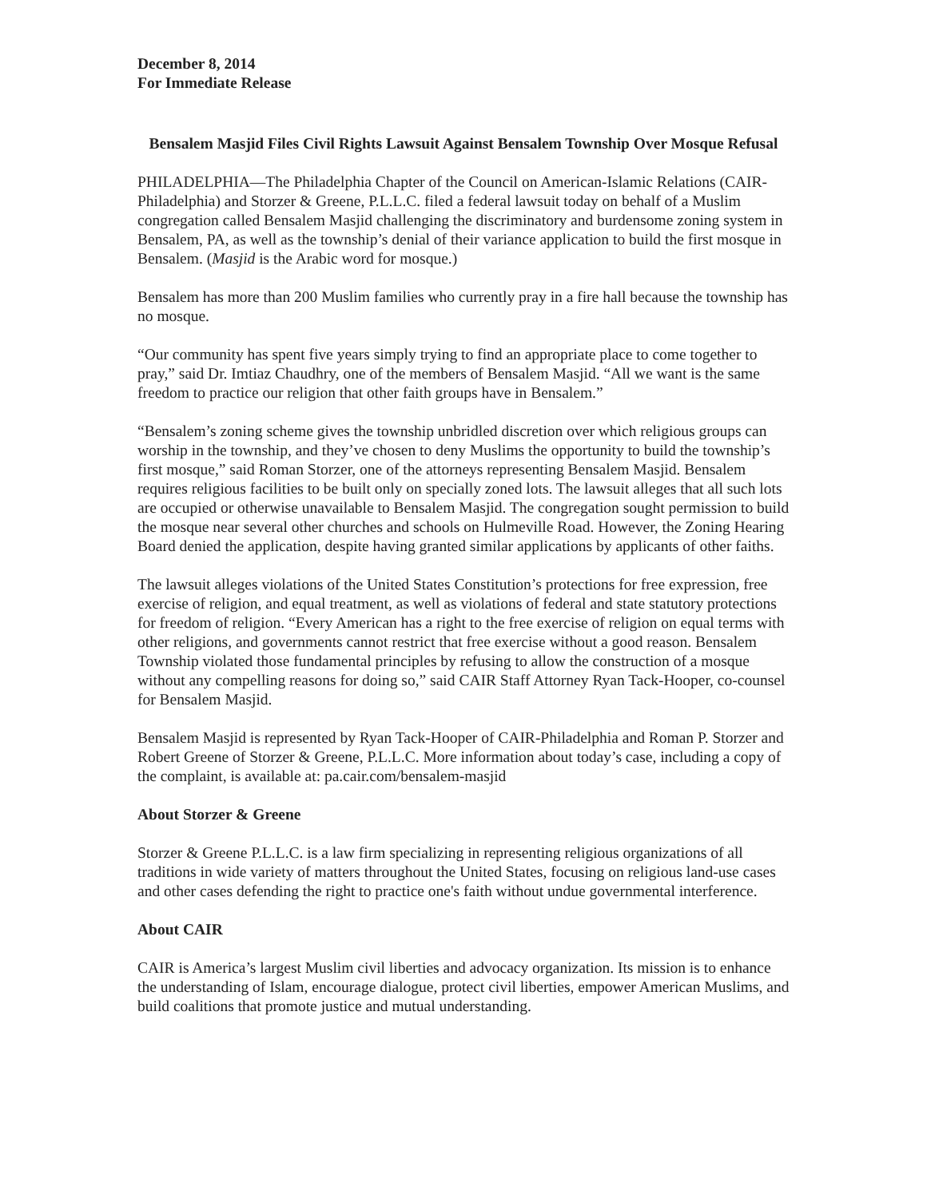December 8, 2014
For Immediate Release
Bensalem Masjid Files Civil Rights Lawsuit Against Bensalem Township Over Mosque Refusal
PHILADELPHIA—The Philadelphia Chapter of the Council on American-Islamic Relations (CAIR-Philadelphia) and Storzer & Greene, P.L.L.C. filed a federal lawsuit today on behalf of a Muslim congregation called Bensalem Masjid challenging the discriminatory and burdensome zoning system in Bensalem, PA, as well as the township’s denial of their variance application to build the first mosque in Bensalem. (Masjid is the Arabic word for mosque.)
Bensalem has more than 200 Muslim families who currently pray in a fire hall because the township has no mosque.
“Our community has spent five years simply trying to find an appropriate place to come together to pray,” said Dr. Imtiaz Chaudhry, one of the members of Bensalem Masjid. “All we want is the same freedom to practice our religion that other faith groups have in Bensalem.”
“Bensalem’s zoning scheme gives the township unbridled discretion over which religious groups can worship in the township, and they’ve chosen to deny Muslims the opportunity to build the township’s first mosque,” said Roman Storzer, one of the attorneys representing Bensalem Masjid. Bensalem requires religious facilities to be built only on specially zoned lots. The lawsuit alleges that all such lots are occupied or otherwise unavailable to Bensalem Masjid. The congregation sought permission to build the mosque near several other churches and schools on Hulmeville Road. However, the Zoning Hearing Board denied the application, despite having granted similar applications by applicants of other faiths.
The lawsuit alleges violations of the United States Constitution’s protections for free expression, free exercise of religion, and equal treatment, as well as violations of federal and state statutory protections for freedom of religion. “Every American has a right to the free exercise of religion on equal terms with other religions, and governments cannot restrict that free exercise without a good reason. Bensalem Township violated those fundamental principles by refusing to allow the construction of a mosque without any compelling reasons for doing so,” said CAIR Staff Attorney Ryan Tack-Hooper, co-counsel for Bensalem Masjid.
Bensalem Masjid is represented by Ryan Tack-Hooper of CAIR-Philadelphia and Roman P. Storzer and Robert Greene of Storzer & Greene, P.L.L.C. More information about today’s case, including a copy of the complaint, is available at: pa.cair.com/bensalem-masjid
About Storzer & Greene
Storzer & Greene P.L.L.C. is a law firm specializing in representing religious organizations of all traditions in wide variety of matters throughout the United States, focusing on religious land-use cases and other cases defending the right to practice one's faith without undue governmental interference.
About CAIR
CAIR is America’s largest Muslim civil liberties and advocacy organization. Its mission is to enhance the understanding of Islam, encourage dialogue, protect civil liberties, empower American Muslims, and build coalitions that promote justice and mutual understanding.